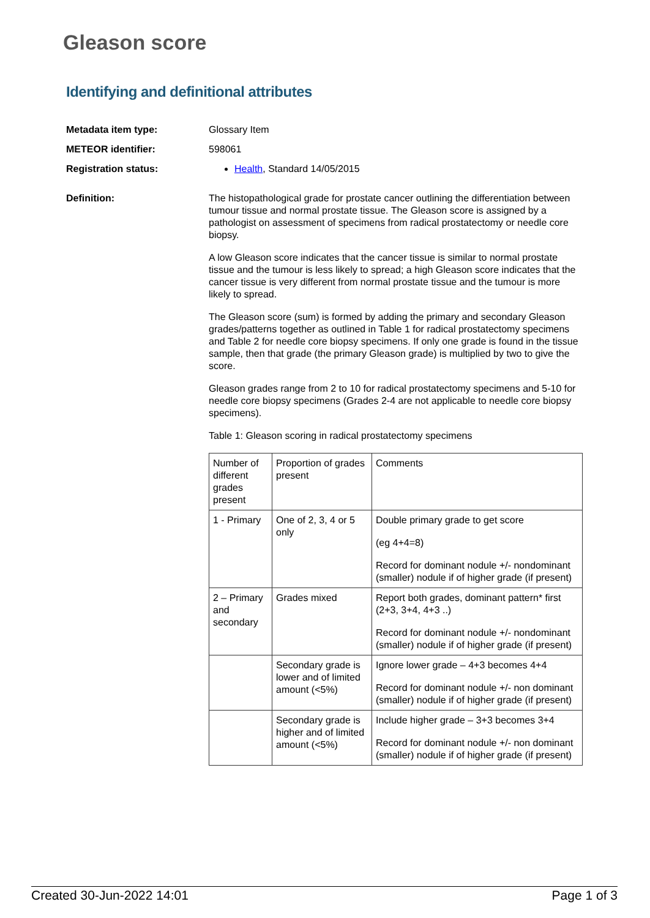Gleason score
Identifying and definitional attributes
Metadata item type: Glossary Item
METEOR identifier: 598061
Registration status: Health, Standard 14/05/2015
Definition: The histopathological grade for prostate cancer outlining the differentiation between tumour tissue and normal prostate tissue. The Gleason score is assigned by a pathologist on assessment of specimens from radical prostatectomy or needle core biopsy.
A low Gleason score indicates that the cancer tissue is similar to normal prostate tissue and the tumour is less likely to spread; a high Gleason score indicates that the cancer tissue is very different from normal prostate tissue and the tumour is more likely to spread.
The Gleason score (sum) is formed by adding the primary and secondary Gleason grades/patterns together as outlined in Table 1 for radical prostatectomy specimens and Table 2 for needle core biopsy specimens. If only one grade is found in the tissue sample, then that grade (the primary Gleason grade) is multiplied by two to give the score.
Gleason grades range from 2 to 10 for radical prostatectomy specimens and 5-10 for needle core biopsy specimens (Grades 2-4 are not applicable to needle core biopsy specimens).
Table 1: Gleason scoring in radical prostatectomy specimens
| Number of different grades present | Proportion of grades present | Comments |
| 1 - Primary | One of 2, 3, 4 or 5 only | Double primary grade to get score (eg 4+4=8) Record for dominant nodule +/- nondominant (smaller) nodule if of higher grade (if present) |
| 2 – Primary and secondary | Grades mixed | Report both grades, dominant pattern* first (2+3, 3+4, 4+3 ..) Record for dominant nodule +/- nondominant (smaller) nodule if of higher grade (if present) |
| | Secondary grade is lower and of limited amount (<5%) | Ignore lower grade – 4+3 becomes 4+4 Record for dominant nodule +/- non dominant (smaller) nodule if of higher grade (if present) |
| | Secondary grade is higher and of limited amount (<5%) | Include higher grade – 3+3 becomes 3+4 Record for dominant nodule +/- non dominant (smaller) nodule if of higher grade (if present) |
Created 30-Jun-2022 14:01 Page 1 of 3